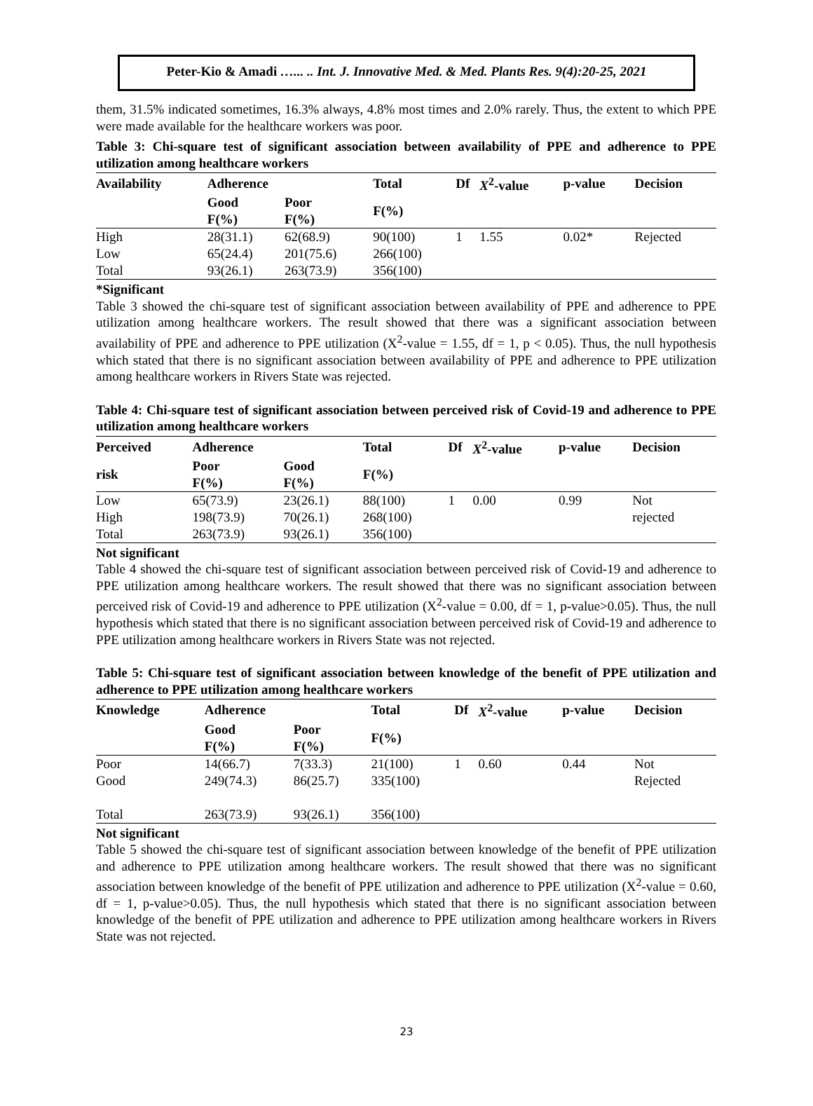Peter-Kio & Amadi …... .. Int. J. Innovative Med. & Med. Plants Res. 9(4):20-25, 2021
them, 31.5% indicated sometimes, 16.3% always, 4.8% most times and 2.0% rarely. Thus, the extent to which PPE were made available for the healthcare workers was poor.
Table 3: Chi-square test of significant association between availability of PPE and adherence to PPE utilization among healthcare workers
| Availability | Adherence | | Total | Df | X<sup>2</sup>-value | p-value | Decision |
| --- | --- | --- | --- | --- | --- | --- | --- |
| | Good F(%) | Poor F(%) | F(%) | | | | |
| High | 28(31.1) | 62(68.9) | 90(100) | 1 | 1.55 | 0.02* | Rejected |
| Low | 65(24.4) | 201(75.6) | 266(100) | | | | |
| Total | 93(26.1) | 263(73.9) | 356(100) | | | | |
*Significant
Table 3 showed the chi-square test of significant association between availability of PPE and adherence to PPE utilization among healthcare workers. The result showed that there was a significant association between availability of PPE and adherence to PPE utilization (X<sup>2</sup>-value = 1.55, df = 1, p < 0.05). Thus, the null hypothesis which stated that there is no significant association between availability of PPE and adherence to PPE utilization among healthcare workers in Rivers State was rejected.
Table 4: Chi-square test of significant association between perceived risk of Covid-19 and adherence to PPE utilization among healthcare workers
| Perceived | Adherence | | Total | Df | X<sup>2</sup>-value | p-value | Decision |
| --- | --- | --- | --- | --- | --- | --- | --- |
| risk | Poor F(%) | Good F(%) | F(%) | | | | |
| Low | 65(73.9) | 23(26.1) | 88(100) | 1 | 0.00 | 0.99 | Not |
| High | 198(73.9) | 70(26.1) | 268(100) | | | | rejected |
| Total | 263(73.9) | 93(26.1) | 356(100) | | | | |
Not significant
Table 4 showed the chi-square test of significant association between perceived risk of Covid-19 and adherence to PPE utilization among healthcare workers. The result showed that there was no significant association between perceived risk of Covid-19 and adherence to PPE utilization (X<sup>2</sup>-value = 0.00, df = 1, p-value>0.05). Thus, the null hypothesis which stated that there is no significant association between perceived risk of Covid-19 and adherence to PPE utilization among healthcare workers in Rivers State was not rejected.
Table 5: Chi-square test of significant association between knowledge of the benefit of PPE utilization and adherence to PPE utilization among healthcare workers
| Knowledge | Adherence | | Total | Df | X<sup>2</sup>-value | p-value | Decision |
| --- | --- | --- | --- | --- | --- | --- | --- |
| | Good F(%) | Poor F(%) | F(%) | | | | |
| Poor | 14(66.7) | 7(33.3) | 21(100) | 1 | 0.60 | 0.44 | Not |
| Good | 249(74.3) | 86(25.7) | 335(100) | | | | Rejected |
| Total | 263(73.9) | 93(26.1) | 356(100) | | | | |
Not significant
Table 5 showed the chi-square test of significant association between knowledge of the benefit of PPE utilization and adherence to PPE utilization among healthcare workers. The result showed that there was no significant association between knowledge of the benefit of PPE utilization and adherence to PPE utilization (X<sup>2</sup>-value = 0.60, df = 1, p-value>0.05). Thus, the null hypothesis which stated that there is no significant association between knowledge of the benefit of PPE utilization and adherence to PPE utilization among healthcare workers in Rivers State was not rejected.
23